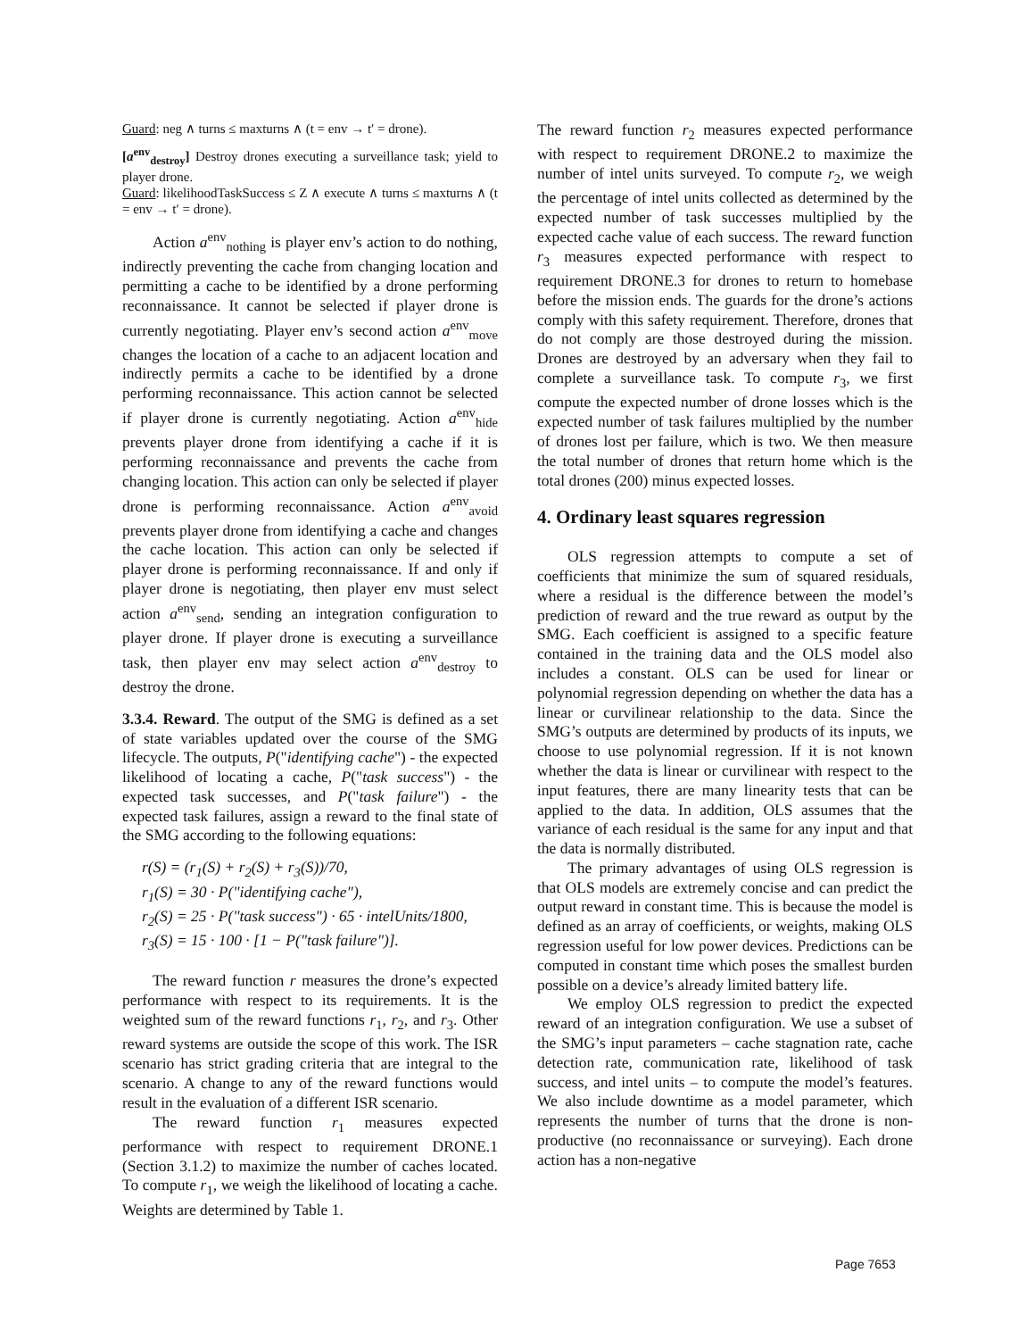Guard: neg ∧ turns ≤ maxturns ∧ (t = env → t′ = drone).
[a<sup>env</sup><sub>destroy</sub>] Destroy drones executing a surveillance task; yield to player drone.
Guard: likelihoodTaskSuccess ≤ Z ∧ execute ∧ turns ≤ maxturns ∧ (t = env → t′ = drone).
Action a<sup>env</sup><sub>nothing</sub> is player env’s action to do nothing, indirectly preventing the cache from changing location and permitting a cache to be identified by a drone performing reconnaissance. It cannot be selected if player drone is currently negotiating. Player env’s second action a<sup>env</sup><sub>move</sub> changes the location of a cache to an adjacent location and indirectly permits a cache to be identified by a drone performing reconnaissance. This action cannot be selected if player drone is currently negotiating. Action a<sup>env</sup><sub>hide</sub> prevents player drone from identifying a cache if it is performing reconnaissance and prevents the cache from changing location. This action can only be selected if player drone is performing reconnaissance. Action a<sup>env</sup><sub>avoid</sub> prevents player drone from identifying a cache and changes the cache location. This action can only be selected if player drone is performing reconnaissance. If and only if player drone is negotiating, then player env must select action a<sup>env</sup><sub>send</sub>, sending an integration configuration to player drone. If player drone is executing a surveillance task, then player env may select action a<sup>env</sup><sub>destroy</sub> to destroy the drone.
3.3.4. Reward. The output of the SMG is defined as a set of state variables updated over the course of the SMG lifecycle. The outputs, P("identifying cache") - the expected likelihood of locating a cache, P("task success") - the expected task successes, and P("task failure") - the expected task failures, assign a reward to the final state of the SMG according to the following equations:
r(S) = (r<sub>1</sub>(S) + r<sub>2</sub>(S) + r<sub>3</sub>(S))/70,
r<sub>1</sub>(S) = 30 · P("identifying cache"),
r<sub>2</sub>(S) = 25 · P("task success") · 65 · intelUnits/1800,
r<sub>3</sub>(S) = 15 · 100 · [1 − P("task failure")].
The reward function r measures the drone’s expected performance with respect to its requirements. It is the weighted sum of the reward functions r<sub>1</sub>, r<sub>2</sub>, and r<sub>3</sub>. Other reward systems are outside the scope of this work. The ISR scenario has strict grading criteria that are integral to the scenario. A change to any of the reward functions would result in the evaluation of a different ISR scenario.
The reward function r<sub>1</sub> measures expected performance with respect to requirement DRONE.1 (Section 3.1.2) to maximize the number of caches located. To compute r<sub>1</sub>, we weigh the likelihood of locating a cache. Weights are determined by Table 1.
The reward function r<sub>2</sub> measures expected performance with respect to requirement DRONE.2 to maximize the number of intel units surveyed. To compute r<sub>2</sub>, we weigh the percentage of intel units collected as determined by the expected number of task successes multiplied by the expected cache value of each success. The reward function r<sub>3</sub> measures expected performance with respect to requirement DRONE.3 for drones to return to homebase before the mission ends. The guards for the drone’s actions comply with this safety requirement. Therefore, drones that do not comply are those destroyed during the mission. Drones are destroyed by an adversary when they fail to complete a surveillance task. To compute r<sub>3</sub>, we first compute the expected number of drone losses which is the expected number of task failures multiplied by the number of drones lost per failure, which is two. We then measure the total number of drones that return home which is the total drones (200) minus expected losses.
4. Ordinary least squares regression
OLS regression attempts to compute a set of coefficients that minimize the sum of squared residuals, where a residual is the difference between the model’s prediction of reward and the true reward as output by the SMG. Each coefficient is assigned to a specific feature contained in the training data and the OLS model also includes a constant. OLS can be used for linear or polynomial regression depending on whether the data has a linear or curvilinear relationship to the data. Since the SMG’s outputs are determined by products of its inputs, we choose to use polynomial regression. If it is not known whether the data is linear or curvilinear with respect to the input features, there are many linearity tests that can be applied to the data. In addition, OLS assumes that the variance of each residual is the same for any input and that the data is normally distributed.
The primary advantages of using OLS regression is that OLS models are extremely concise and can predict the output reward in constant time. This is because the model is defined as an array of coefficients, or weights, making OLS regression useful for low power devices. Predictions can be computed in constant time which poses the smallest burden possible on a device’s already limited battery life.
We employ OLS regression to predict the expected reward of an integration configuration. We use a subset of the SMG’s input parameters – cache stagnation rate, cache detection rate, communication rate, likelihood of task success, and intel units – to compute the model’s features. We also include downtime as a model parameter, which represents the number of turns that the drone is non-productive (no reconnaissance or surveying). Each drone action has a non-negative
Page 7653